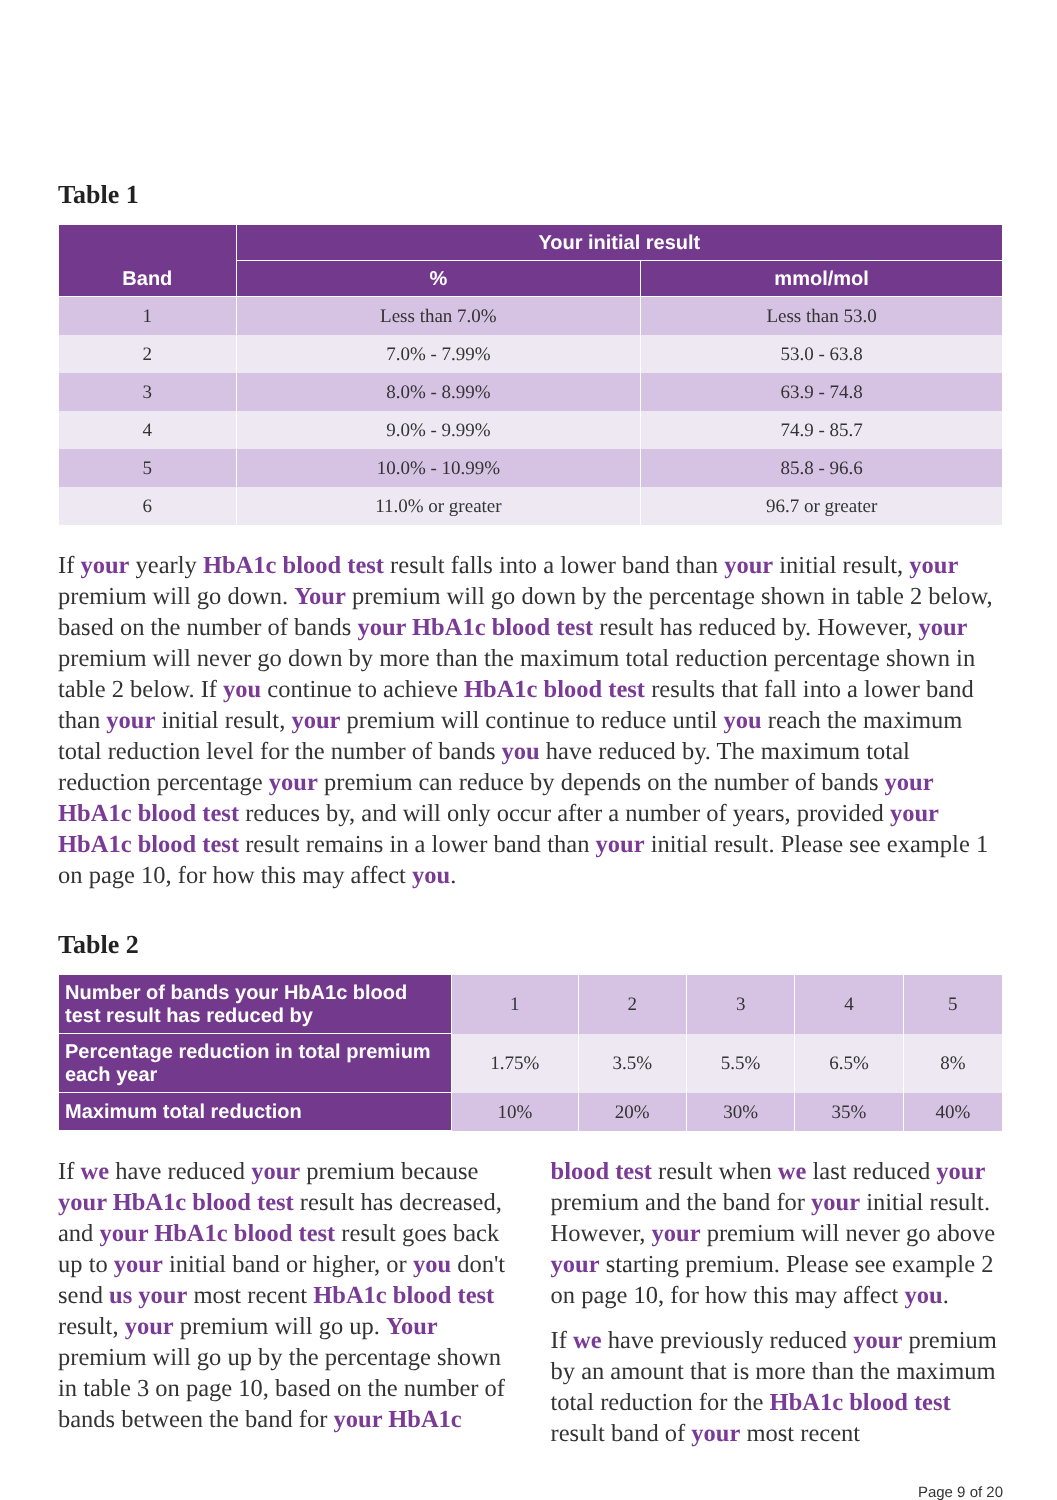Table 1
| Band | Your initial result | |
| --- | --- | --- |
| | % | mmol/mol |
| 1 | Less than 7.0% | Less than 53.0 |
| 2 | 7.0% - 7.99% | 53.0 - 63.8 |
| 3 | 8.0% - 8.99% | 63.9 - 74.8 |
| 4 | 9.0% - 9.99% | 74.9 - 85.7 |
| 5 | 10.0% - 10.99% | 85.8 - 96.6 |
| 6 | 11.0% or greater | 96.7 or greater |
If your yearly HbA1c blood test result falls into a lower band than your initial result, your premium will go down. Your premium will go down by the percentage shown in table 2 below, based on the number of bands your HbA1c blood test result has reduced by. However, your premium will never go down by more than the maximum total reduction percentage shown in table 2 below. If you continue to achieve HbA1c blood test results that fall into a lower band than your initial result, your premium will continue to reduce until you reach the maximum total reduction level for the number of bands you have reduced by. The maximum total reduction percentage your premium can reduce by depends on the number of bands your HbA1c blood test reduces by, and will only occur after a number of years, provided your HbA1c blood test result remains in a lower band than your initial result. Please see example 1 on page 10, for how this may affect you.
Table 2
| Number of bands your HbA1c blood test result has reduced by | 1 | 2 | 3 | 4 | 5 |
| Percentage reduction in total premium each year | 1.75% | 3.5% | 5.5% | 6.5% | 8% |
| Maximum total reduction | 10% | 20% | 30% | 35% | 40% |
If we have reduced your premium because your HbA1c blood test result has decreased, and your HbA1c blood test result goes back up to your initial band or higher, or you don't send us your most recent HbA1c blood test result, your premium will go up. Your premium will go up by the percentage shown in table 3 on page 10, based on the number of bands between the band for your HbA1c blood test result when we last reduced your premium and the band for your initial result. However, your premium will never go above your starting premium. Please see example 2 on page 10, for how this may affect you.
If we have previously reduced your premium by an amount that is more than the maximum total reduction for the HbA1c blood test result band of your most recent
Page 9 of 20